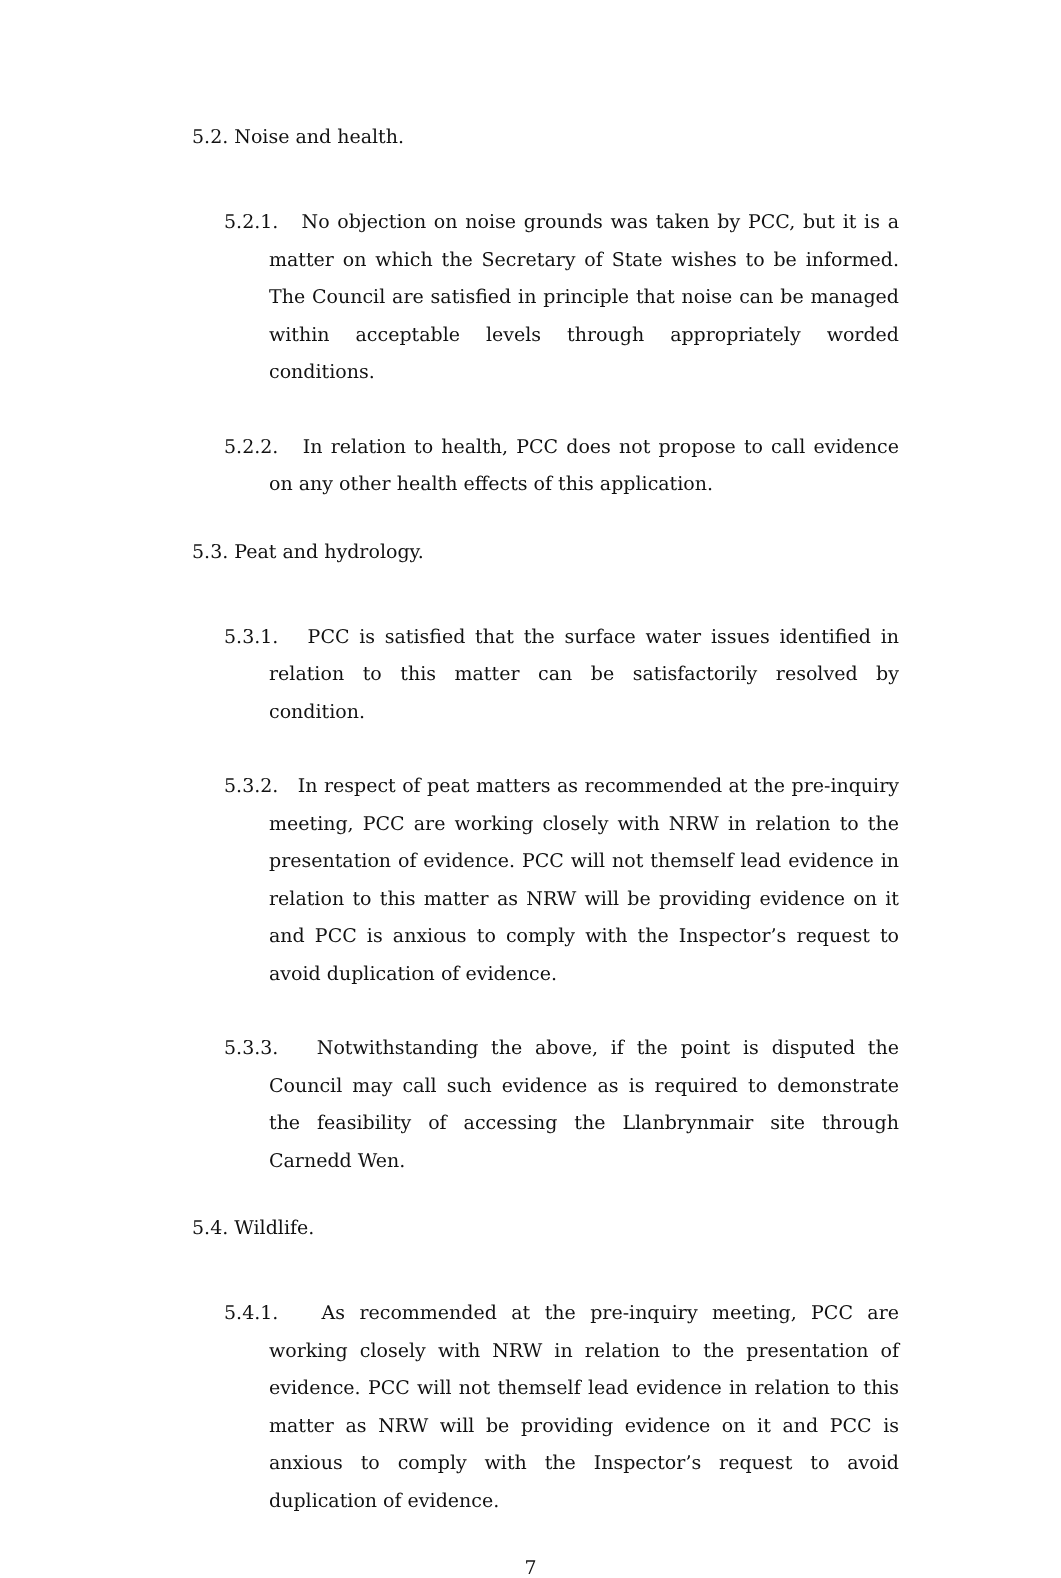5.2. Noise and health.
5.2.1. No objection on noise grounds was taken by PCC, but it is a matter on which the Secretary of State wishes to be informed. The Council are satisfied in principle that noise can be managed within acceptable levels through appropriately worded conditions.
5.2.2. In relation to health, PCC does not propose to call evidence on any other health effects of this application.
5.3. Peat and hydrology.
5.3.1. PCC is satisfied that the surface water issues identified in relation to this matter can be satisfactorily resolved by condition.
5.3.2. In respect of peat matters as recommended at the pre-inquiry meeting, PCC are working closely with NRW in relation to the presentation of evidence. PCC will not themself lead evidence in relation to this matter as NRW will be providing evidence on it and PCC is anxious to comply with the Inspector’s request to avoid duplication of evidence.
5.3.3. Notwithstanding the above, if the point is disputed the Council may call such evidence as is required to demonstrate the feasibility of accessing the Llanbrynmair site through Carnedd Wen.
5.4. Wildlife.
5.4.1. As recommended at the pre-inquiry meeting, PCC are working closely with NRW in relation to the presentation of evidence. PCC will not themself lead evidence in relation to this matter as NRW will be providing evidence on it and PCC is anxious to comply with the Inspector’s request to avoid duplication of evidence.
7